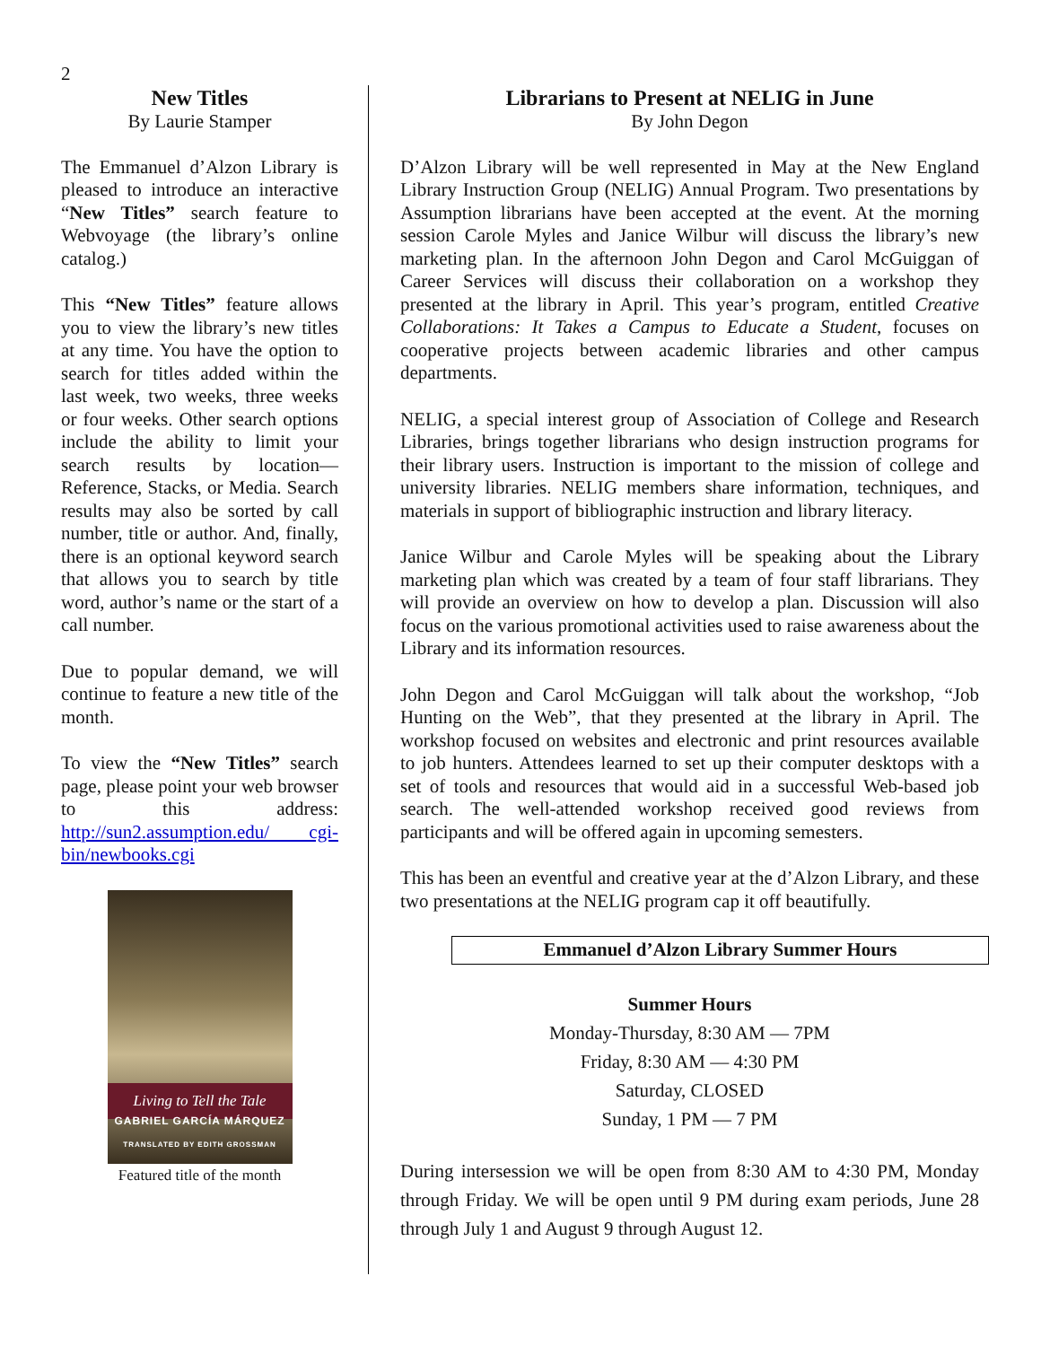2
New Titles
By Laurie Stamper
The Emmanuel d’Alzon Library is pleased to introduce an interactive “New Titles” search feature to Webvoyage (the library’s online catalog.)
This “New Titles” feature allows you to view the library’s new titles at any time. You have the option to search for titles added within the last week, two weeks, three weeks or four weeks. Other search options include the ability to limit your search results by location—Reference, Stacks, or Media. Search results may also be sorted by call number, title or author. And, finally, there is an optional keyword search that allows you to search by title word, author’s name or the start of a call number.
Due to popular demand, we will continue to feature a new title of the month.
To view the “New Titles” search page, please point your web browser to this address: http://sun2.assumption.edu/ cgi-bin/newbooks.cgi
Living to Tell the Tale
GABRIEL GARCÍA MÁRQUEZ
TRANSLATED BY EDITH GROSSMAN
Featured title of the month
Librarians to Present at NELIG in June
By John Degon
D’Alzon Library will be well represented in May at the New England Library Instruction Group (NELIG) Annual Program. Two presentations by Assumption librarians have been accepted at the event. At the morning session Carole Myles and Janice Wilbur will discuss the library’s new marketing plan. In the afternoon John Degon and Carol McGuiggan of Career Services will discuss their collaboration on a workshop they presented at the library in April. This year’s program, entitled Creative Collaborations: It Takes a Campus to Educate a Student, focuses on cooperative projects between academic libraries and other campus departments.
NELIG, a special interest group of Association of College and Research Libraries, brings together librarians who design instruction programs for their library users. Instruction is important to the mission of college and university libraries. NELIG members share information, techniques, and materials in support of bibliographic instruction and library literacy.
Janice Wilbur and Carole Myles will be speaking about the Library marketing plan which was created by a team of four staff librarians. They will provide an overview on how to develop a plan. Discussion will also focus on the various promotional activities used to raise awareness about the Library and its information resources.
John Degon and Carol McGuiggan will talk about the workshop, “Job Hunting on the Web”, that they presented at the library in April. The workshop focused on websites and electronic and print resources available to job hunters. Attendees learned to set up their computer desktops with a set of tools and resources that would aid in a successful Web-based job search. The well-attended workshop received good reviews from participants and will be offered again in upcoming semesters.
This has been an eventful and creative year at the d’Alzon Library, and these two presentations at the NELIG program cap it off beautifully.
Emmanuel d’Alzon Library Summer Hours
Summer Hours
Monday-Thursday, 8:30 AM — 7PM
Friday, 8:30 AM — 4:30 PM
Saturday, CLOSED
Sunday, 1 PM — 7 PM
During intersession we will be open from 8:30 AM to 4:30 PM, Monday through Friday. We will be open until 9 PM during exam periods, June 28 through July 1 and August 9 through August 12.